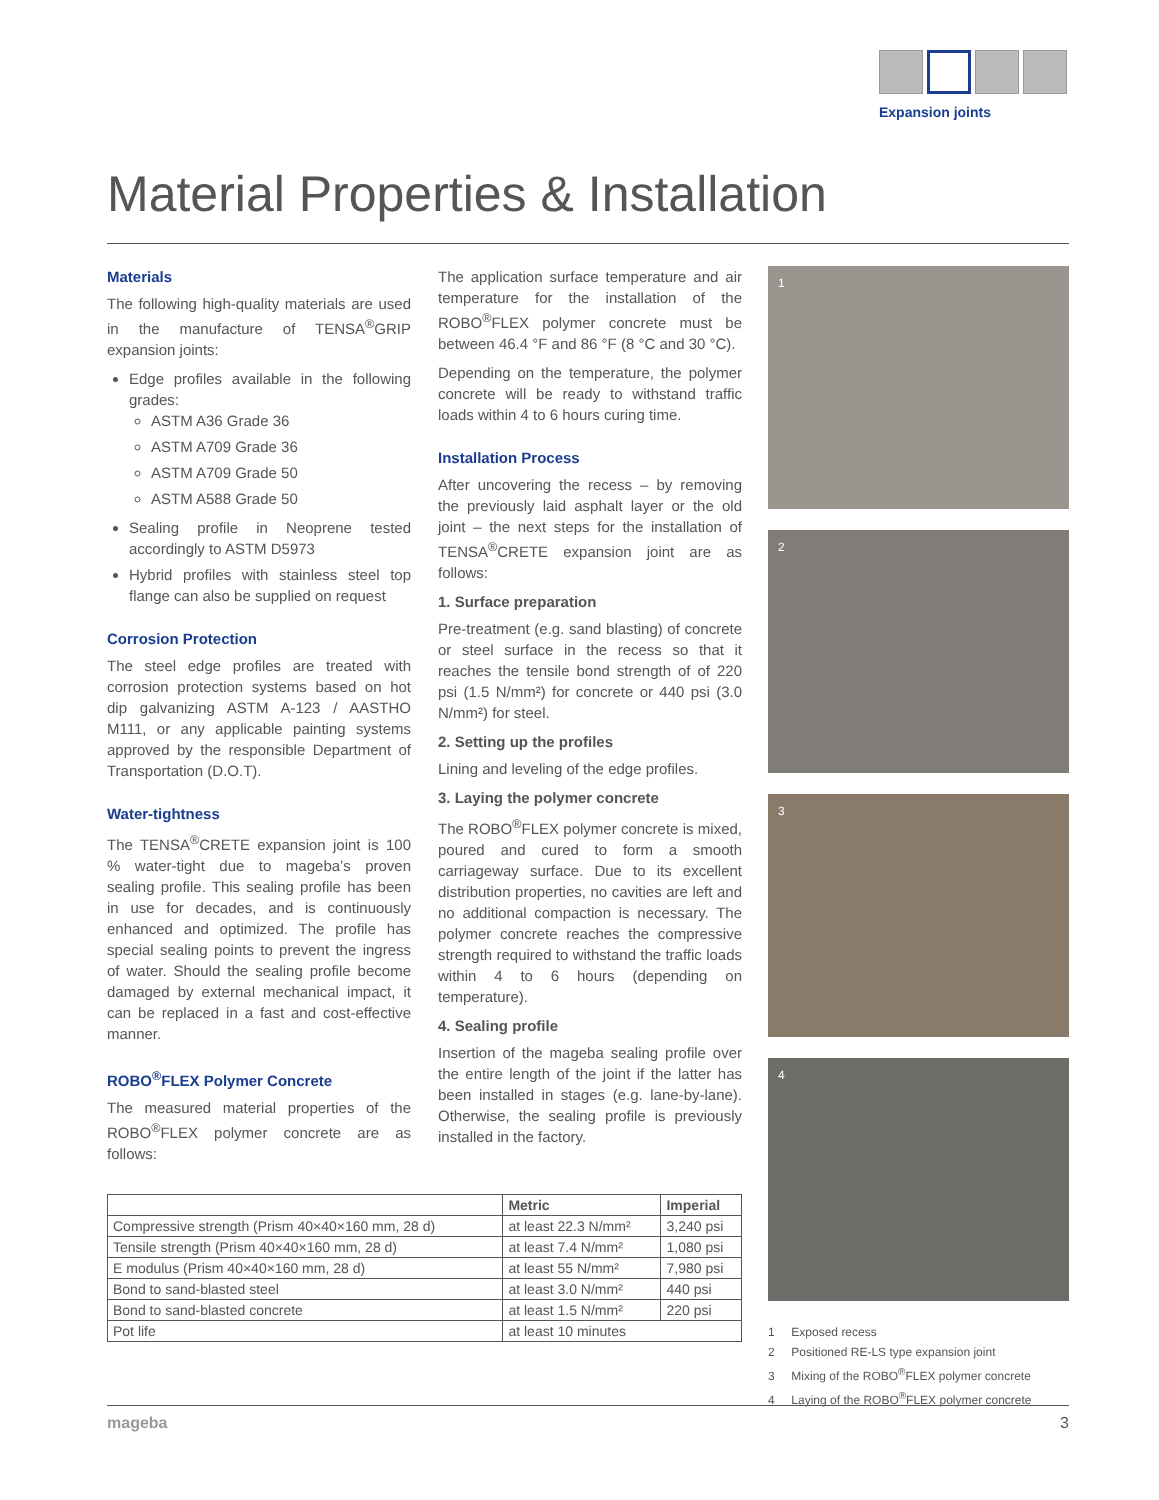Expansion joints
Material Properties & Installation
Materials
The following high-quality materials are used in the manufacture of TENSA<sup>®</sup>GRIP expansion joints:
Edge profiles available in the following grades:
ASTM A36 Grade 36
ASTM A709 Grade 36
ASTM A709 Grade 50
ASTM A588 Grade 50
Sealing profile in Neoprene tested accordingly to ASTM D5973
Hybrid profiles with stainless steel top flange can also be supplied on request
Corrosion Protection
The steel edge profiles are treated with corrosion protection systems based on hot dip galvanizing ASTM A-123 / AASTHO M111, or any applicable painting systems approved by the responsible Department of Transportation (D.O.T).
Water-tightness
The TENSA<sup>®</sup>CRETE expansion joint is 100 % water-tight due to mageba’s proven sealing profile. This sealing profile has been in use for decades, and is continuously enhanced and optimized. The profile has special sealing points to prevent the ingress of water. Should the sealing profile become damaged by external mechanical impact, it can be replaced in a fast and cost-effective manner.
ROBO<sup>®</sup>FLEX Polymer Concrete
The measured material properties of the ROBO<sup>®</sup>FLEX polymer concrete are as follows:
The application surface temperature and air temperature for the installation of the ROBO<sup>®</sup>FLEX polymer concrete must be between 46.4 °F and 86 °F (8 °C and 30 °C).
Depending on the temperature, the polymer concrete will be ready to withstand traffic loads within 4 to 6 hours curing time.
Installation Process
After uncovering the recess – by removing the previously laid asphalt layer or the old joint – the next steps for the installation of TENSA<sup>®</sup>CRETE expansion joint are as follows:
1. Surface preparation
Pre-treatment (e.g. sand blasting) of concrete or steel surface in the recess so that it reaches the tensile bond strength of of 220 psi (1.5 N/mm²) for concrete or 440 psi (3.0 N/mm²) for steel.
2. Setting up the profiles
Lining and leveling of the edge profiles.
3. Laying the polymer concrete
The ROBO<sup>®</sup>FLEX polymer concrete is mixed, poured and cured to form a smooth carriageway surface. Due to its excellent distribution properties, no cavities are left and no additional compaction is necessary. The polymer concrete reaches the compressive strength required to withstand the traffic loads within 4 to 6 hours (depending on temperature).
4. Sealing profile
Insertion of the mageba sealing profile over the entire length of the joint if the latter has been installed in stages (e.g. lane-by-lane). Otherwise, the sealing profile is previously installed in the factory.
| | Metric | Imperial |
| --- | --- | --- |
| Compressive strength (Prism 40×40×160 mm, 28 d) | at least 22.3 N/mm² | 3,240 psi |
| Tensile strength (Prism 40×40×160 mm, 28 d) | at least 7.4 N/mm² | 1,080 psi |
| E modulus (Prism 40×40×160 mm, 28 d) | at least 55 N/mm² | 7,980 psi |
| Bond to sand-blasted steel | at least 3.0 N/mm² | 440 psi |
| Bond to sand-blasted concrete | at least 1.5 N/mm² | 220 psi |
| Pot life | at least 10 minutes | |
1
2
3
4
1 Exposed recess
2 Positioned RE-LS type expansion joint
3 Mixing of the ROBO<sup>®</sup>FLEX polymer concrete
4 Laying of the ROBO<sup>®</sup>FLEX polymer concrete
mageba 3